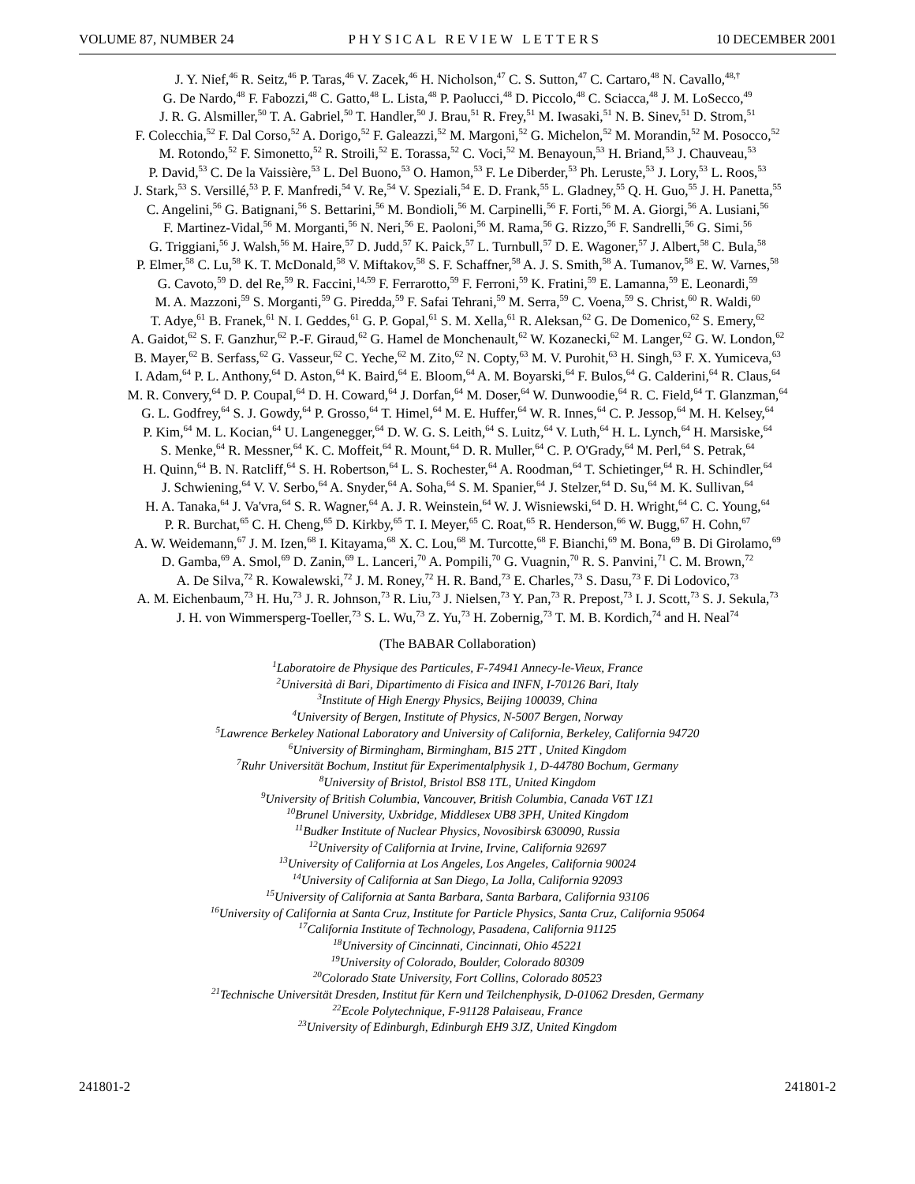VOLUME 87, NUMBER 24 PHYSICAL REVIEW LETTERS 10 DECEMBER 2001
J. Y. Nief,<sup>46</sup> R. Seitz,<sup>46</sup> P. Taras,<sup>46</sup> V. Zacek,<sup>46</sup> H. Nicholson,<sup>47</sup> C. S. Sutton,<sup>47</sup> C. Cartaro,<sup>48</sup> N. Cavallo,<sup>48,†</sup>
G. De Nardo,<sup>48</sup> F. Fabozzi,<sup>48</sup> C. Gatto,<sup>48</sup> L. Lista,<sup>48</sup> P. Paolucci,<sup>48</sup> D. Piccolo,<sup>48</sup> C. Sciacca,<sup>48</sup> J. M. LoSecco,<sup>49</sup>
J. R. G. Alsmiller,<sup>50</sup> T. A. Gabriel,<sup>50</sup> T. Handler,<sup>50</sup> J. Brau,<sup>51</sup> R. Frey,<sup>51</sup> M. Iwasaki,<sup>51</sup> N. B. Sinev,<sup>51</sup> D. Strom,<sup>51</sup>
F. Colecchia,<sup>52</sup> F. Dal Corso,<sup>52</sup> A. Dorigo,<sup>52</sup> F. Galeazzi,<sup>52</sup> M. Margoni,<sup>52</sup> G. Michelon,<sup>52</sup> M. Morandin,<sup>52</sup> M. Posocco,<sup>52</sup>
M. Rotondo,<sup>52</sup> F. Simonetto,<sup>52</sup> R. Stroili,<sup>52</sup> E. Torassa,<sup>52</sup> C. Voci,<sup>52</sup> M. Benayoun,<sup>53</sup> H. Briand,<sup>53</sup> J. Chauveau,<sup>53</sup>
P. David,<sup>53</sup> C. De la Vaissière,<sup>53</sup> L. Del Buono,<sup>53</sup> O. Hamon,<sup>53</sup> F. Le Diberder,<sup>53</sup> Ph. Leruste,<sup>53</sup> J. Lory,<sup>53</sup> L. Roos,<sup>53</sup>
J. Stark,<sup>53</sup> S. Versillé,<sup>53</sup> P. F. Manfredi,<sup>54</sup> V. Re,<sup>54</sup> V. Speziali,<sup>54</sup> E. D. Frank,<sup>55</sup> L. Gladney,<sup>55</sup> Q. H. Guo,<sup>55</sup> J. H. Panetta,<sup>55</sup>
C. Angelini,<sup>56</sup> G. Batignani,<sup>56</sup> S. Bettarini,<sup>56</sup> M. Bondioli,<sup>56</sup> M. Carpinelli,<sup>56</sup> F. Forti,<sup>56</sup> M. A. Giorgi,<sup>56</sup> A. Lusiani,<sup>56</sup>
F. Martinez-Vidal,<sup>56</sup> M. Morganti,<sup>56</sup> N. Neri,<sup>56</sup> E. Paoloni,<sup>56</sup> M. Rama,<sup>56</sup> G. Rizzo,<sup>56</sup> F. Sandrelli,<sup>56</sup> G. Simi,<sup>56</sup>
G. Triggiani,<sup>56</sup> J. Walsh,<sup>56</sup> M. Haire,<sup>57</sup> D. Judd,<sup>57</sup> K. Paick,<sup>57</sup> L. Turnbull,<sup>57</sup> D. E. Wagoner,<sup>57</sup> J. Albert,<sup>58</sup> C. Bula,<sup>58</sup>
P. Elmer,<sup>58</sup> C. Lu,<sup>58</sup> K. T. McDonald,<sup>58</sup> V. Miftakov,<sup>58</sup> S. F. Schaffner,<sup>58</sup> A. J. S. Smith,<sup>58</sup> A. Tumanov,<sup>58</sup> E. W. Varnes,<sup>58</sup>
G. Cavoto,<sup>59</sup> D. del Re,<sup>59</sup> R. Faccini,<sup>14,59</sup> F. Ferrarotto,<sup>59</sup> F. Ferroni,<sup>59</sup> K. Fratini,<sup>59</sup> E. Lamanna,<sup>59</sup> E. Leonardi,<sup>59</sup>
M. A. Mazzoni,<sup>59</sup> S. Morganti,<sup>59</sup> G. Piredda,<sup>59</sup> F. Safai Tehrani,<sup>59</sup> M. Serra,<sup>59</sup> C. Voena,<sup>59</sup> S. Christ,<sup>60</sup> R. Waldi,<sup>60</sup>
T. Adye,<sup>61</sup> B. Franek,<sup>61</sup> N. I. Geddes,<sup>61</sup> G. P. Gopal,<sup>61</sup> S. M. Xella,<sup>61</sup> R. Aleksan,<sup>62</sup> G. De Domenico,<sup>62</sup> S. Emery,<sup>62</sup>
A. Gaidot,<sup>62</sup> S. F. Ganzhur,<sup>62</sup> P.-F. Giraud,<sup>62</sup> G. Hamel de Monchenault,<sup>62</sup> W. Kozanecki,<sup>62</sup> M. Langer,<sup>62</sup> G. W. London,<sup>62</sup>
B. Mayer,<sup>62</sup> B. Serfass,<sup>62</sup> G. Vasseur,<sup>62</sup> C. Yeche,<sup>62</sup> M. Zito,<sup>62</sup> N. Copty,<sup>63</sup> M. V. Purohit,<sup>63</sup> H. Singh,<sup>63</sup> F. X. Yumiceva,<sup>63</sup>
I. Adam,<sup>64</sup> P. L. Anthony,<sup>64</sup> D. Aston,<sup>64</sup> K. Baird,<sup>64</sup> E. Bloom,<sup>64</sup> A. M. Boyarski,<sup>64</sup> F. Bulos,<sup>64</sup> G. Calderini,<sup>64</sup> R. Claus,<sup>64</sup>
M. R. Convery,<sup>64</sup> D. P. Coupal,<sup>64</sup> D. H. Coward,<sup>64</sup> J. Dorfan,<sup>64</sup> M. Doser,<sup>64</sup> W. Dunwoodie,<sup>64</sup> R. C. Field,<sup>64</sup> T. Glanzman,<sup>64</sup>
G. L. Godfrey,<sup>64</sup> S. J. Gowdy,<sup>64</sup> P. Grosso,<sup>64</sup> T. Himel,<sup>64</sup> M. E. Huffer,<sup>64</sup> W. R. Innes,<sup>64</sup> C. P. Jessop,<sup>64</sup> M. H. Kelsey,<sup>64</sup>
P. Kim,<sup>64</sup> M. L. Kocian,<sup>64</sup> U. Langenegger,<sup>64</sup> D. W. G. S. Leith,<sup>64</sup> S. Luitz,<sup>64</sup> V. Luth,<sup>64</sup> H. L. Lynch,<sup>64</sup> H. Marsiske,<sup>64</sup>
S. Menke,<sup>64</sup> R. Messner,<sup>64</sup> K. C. Moffeit,<sup>64</sup> R. Mount,<sup>64</sup> D. R. Muller,<sup>64</sup> C. P. O'Grady,<sup>64</sup> M. Perl,<sup>64</sup> S. Petrak,<sup>64</sup>
H. Quinn,<sup>64</sup> B. N. Ratcliff,<sup>64</sup> S. H. Robertson,<sup>64</sup> L. S. Rochester,<sup>64</sup> A. Roodman,<sup>64</sup> T. Schietinger,<sup>64</sup> R. H. Schindler,<sup>64</sup>
J. Schwiening,<sup>64</sup> V. V. Serbo,<sup>64</sup> A. Snyder,<sup>64</sup> A. Soha,<sup>64</sup> S. M. Spanier,<sup>64</sup> J. Stelzer,<sup>64</sup> D. Su,<sup>64</sup> M. K. Sullivan,<sup>64</sup>
H. A. Tanaka,<sup>64</sup> J. Va'vra,<sup>64</sup> S. R. Wagner,<sup>64</sup> A. J. R. Weinstein,<sup>64</sup> W. J. Wisniewski,<sup>64</sup> D. H. Wright,<sup>64</sup> C. C. Young,<sup>64</sup>
P. R. Burchat,<sup>65</sup> C. H. Cheng,<sup>65</sup> D. Kirkby,<sup>65</sup> T. I. Meyer,<sup>65</sup> C. Roat,<sup>65</sup> R. Henderson,<sup>66</sup> W. Bugg,<sup>67</sup> H. Cohn,<sup>67</sup>
A. W. Weidemann,<sup>67</sup> J. M. Izen,<sup>68</sup> I. Kitayama,<sup>68</sup> X. C. Lou,<sup>68</sup> M. Turcotte,<sup>68</sup> F. Bianchi,<sup>69</sup> M. Bona,<sup>69</sup> B. Di Girolamo,<sup>69</sup>
D. Gamba,<sup>69</sup> A. Smol,<sup>69</sup> D. Zanin,<sup>69</sup> L. Lanceri,<sup>70</sup> A. Pompili,<sup>70</sup> G. Vuagnin,<sup>70</sup> R. S. Panvini,<sup>71</sup> C. M. Brown,<sup>72</sup>
A. De Silva,<sup>72</sup> R. Kowalewski,<sup>72</sup> J. M. Roney,<sup>72</sup> H. R. Band,<sup>73</sup> E. Charles,<sup>73</sup> S. Dasu,<sup>73</sup> F. Di Lodovico,<sup>73</sup>
A. M. Eichenbaum,<sup>73</sup> H. Hu,<sup>73</sup> J. R. Johnson,<sup>73</sup> R. Liu,<sup>73</sup> J. Nielsen,<sup>73</sup> Y. Pan,<sup>73</sup> R. Prepost,<sup>73</sup> I. J. Scott,<sup>73</sup> S. J. Sekula,<sup>73</sup>
J. H. von Wimmersperg-Toeller,<sup>73</sup> S. L. Wu,<sup>73</sup> Z. Yu,<sup>73</sup> H. Zobernig,<sup>73</sup> T. M. B. Kordich,<sup>74</sup> and H. Neal<sup>74</sup>
(The BABAR Collaboration)
<sup>1</sup> Laboratoire de Physique des Particules, F-74941 Annecy-le-Vieux, France
<sup>2</sup> Università di Bari, Dipartimento di Fisica and INFN, I-70126 Bari, Italy
<sup>3</sup> Institute of High Energy Physics, Beijing 100039, China
<sup>4</sup> University of Bergen, Institute of Physics, N-5007 Bergen, Norway
<sup>5</sup> Lawrence Berkeley National Laboratory and University of California, Berkeley, California 94720
<sup>6</sup> University of Birmingham, Birmingham, B15 2TT , United Kingdom
<sup>7</sup> Ruhr Universität Bochum, Institut für Experimentalphysik 1, D-44780 Bochum, Germany
<sup>8</sup> University of Bristol, Bristol BS8 1TL, United Kingdom
<sup>9</sup> University of British Columbia, Vancouver, British Columbia, Canada V6T 1Z1
<sup>10</sup> Brunel University, Uxbridge, Middlesex UB8 3PH, United Kingdom
<sup>11</sup> Budker Institute of Nuclear Physics, Novosibirsk 630090, Russia
<sup>12</sup> University of California at Irvine, Irvine, California 92697
<sup>13</sup> University of California at Los Angeles, Los Angeles, California 90024
<sup>14</sup> University of California at San Diego, La Jolla, California 92093
<sup>15</sup> University of California at Santa Barbara, Santa Barbara, California 93106
<sup>16</sup> University of California at Santa Cruz, Institute for Particle Physics, Santa Cruz, California 95064
<sup>17</sup> California Institute of Technology, Pasadena, California 91125
<sup>18</sup> University of Cincinnati, Cincinnati, Ohio 45221
<sup>19</sup> University of Colorado, Boulder, Colorado 80309
<sup>20</sup> Colorado State University, Fort Collins, Colorado 80523
<sup>21</sup> Technische Universität Dresden, Institut für Kern und Teilchenphysik, D-01062 Dresden, Germany
<sup>22</sup> Ecole Polytechnique, F-91128 Palaiseau, France
<sup>23</sup> University of Edinburgh, Edinburgh EH9 3JZ, United Kingdom
241801-2 241801-2